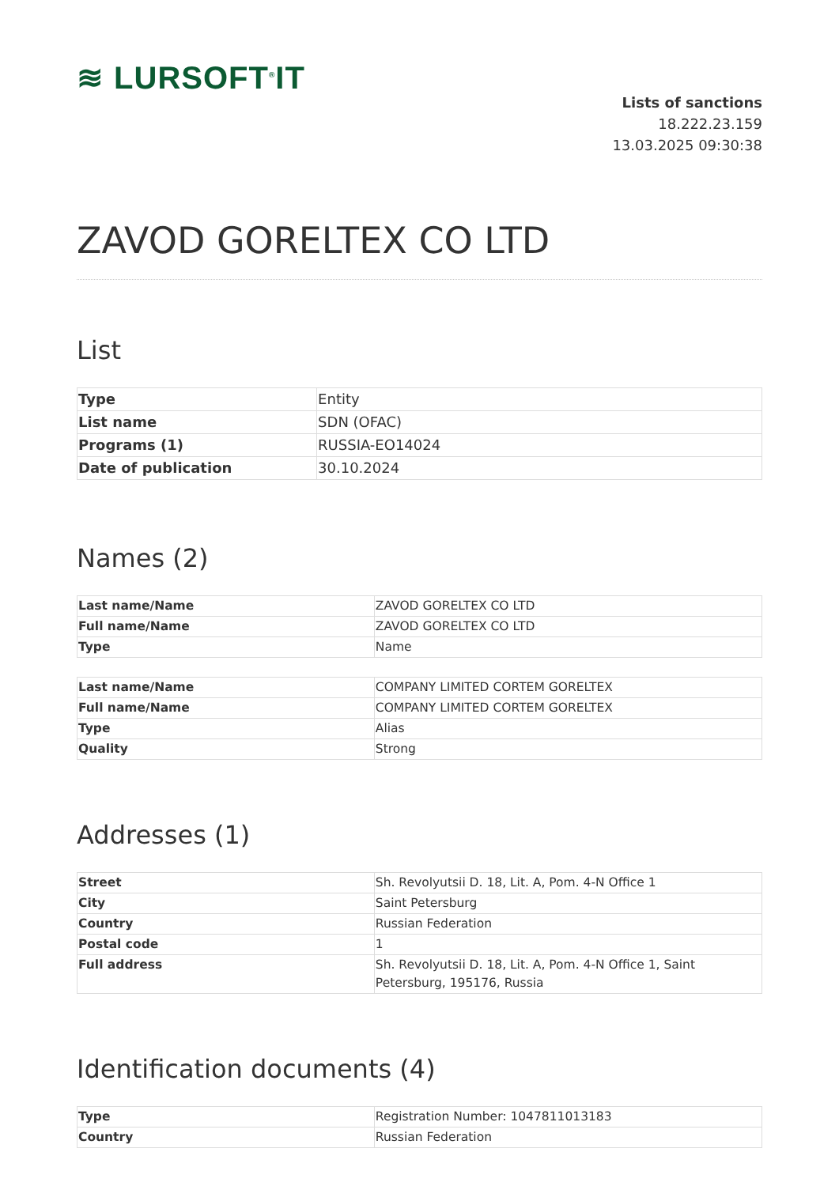≋ LURSOFT<sup>®</sup>IT
Lists of sanctions
18.222.23.159
13.03.2025 09:30:38
ZAVOD GORELTEX CO LTD
List
| Type | Entity |
| List name | SDN (OFAC) |
| Programs (1) | RUSSIA-EO14024 |
| Date of publication | 30.10.2024 |
Names (2)
| Last name/Name | ZAVOD GORELTEX CO LTD |
| Full name/Name | ZAVOD GORELTEX CO LTD |
| Type | Name |
| Last name/Name | COMPANY LIMITED CORTEM GORELTEX |
| Full name/Name | COMPANY LIMITED CORTEM GORELTEX |
| Type | Alias |
| Quality | Strong |
Addresses (1)
| Street | Sh. Revolyutsii D. 18, Lit. A, Pom. 4-N Office 1 |
| City | Saint Petersburg |
| Country | Russian Federation |
| Postal code | 1 |
| Full address | Sh. Revolyutsii D. 18, Lit. A, Pom. 4-N Office 1, Saint Petersburg, 195176, Russia |
Identification documents (4)
| Type | Registration Number: 1047811013183 |
| Country | Russian Federation |